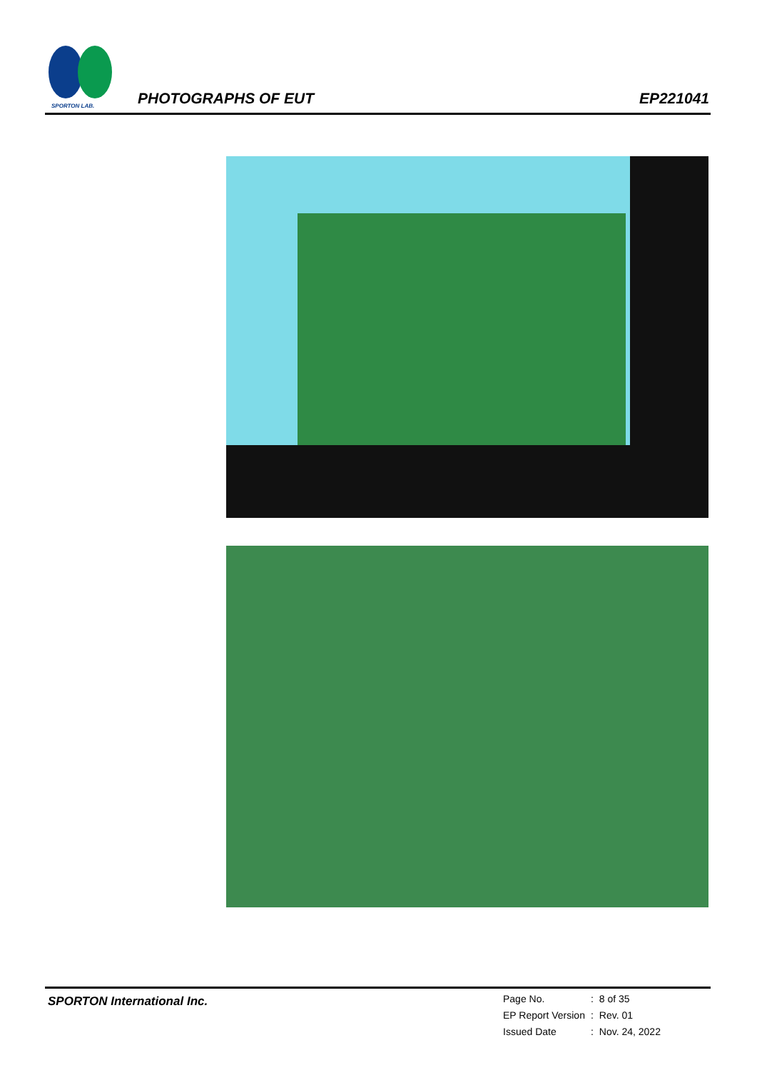SPORTON LAB.
PHOTOGRAPHS OF EUT EP221041
SPORTON International Inc.
| Page No. | : | 8 of 35 |
| EP Report Version | : | Rev. 01 |
| Issued Date | : | Nov. 24, 2022 |